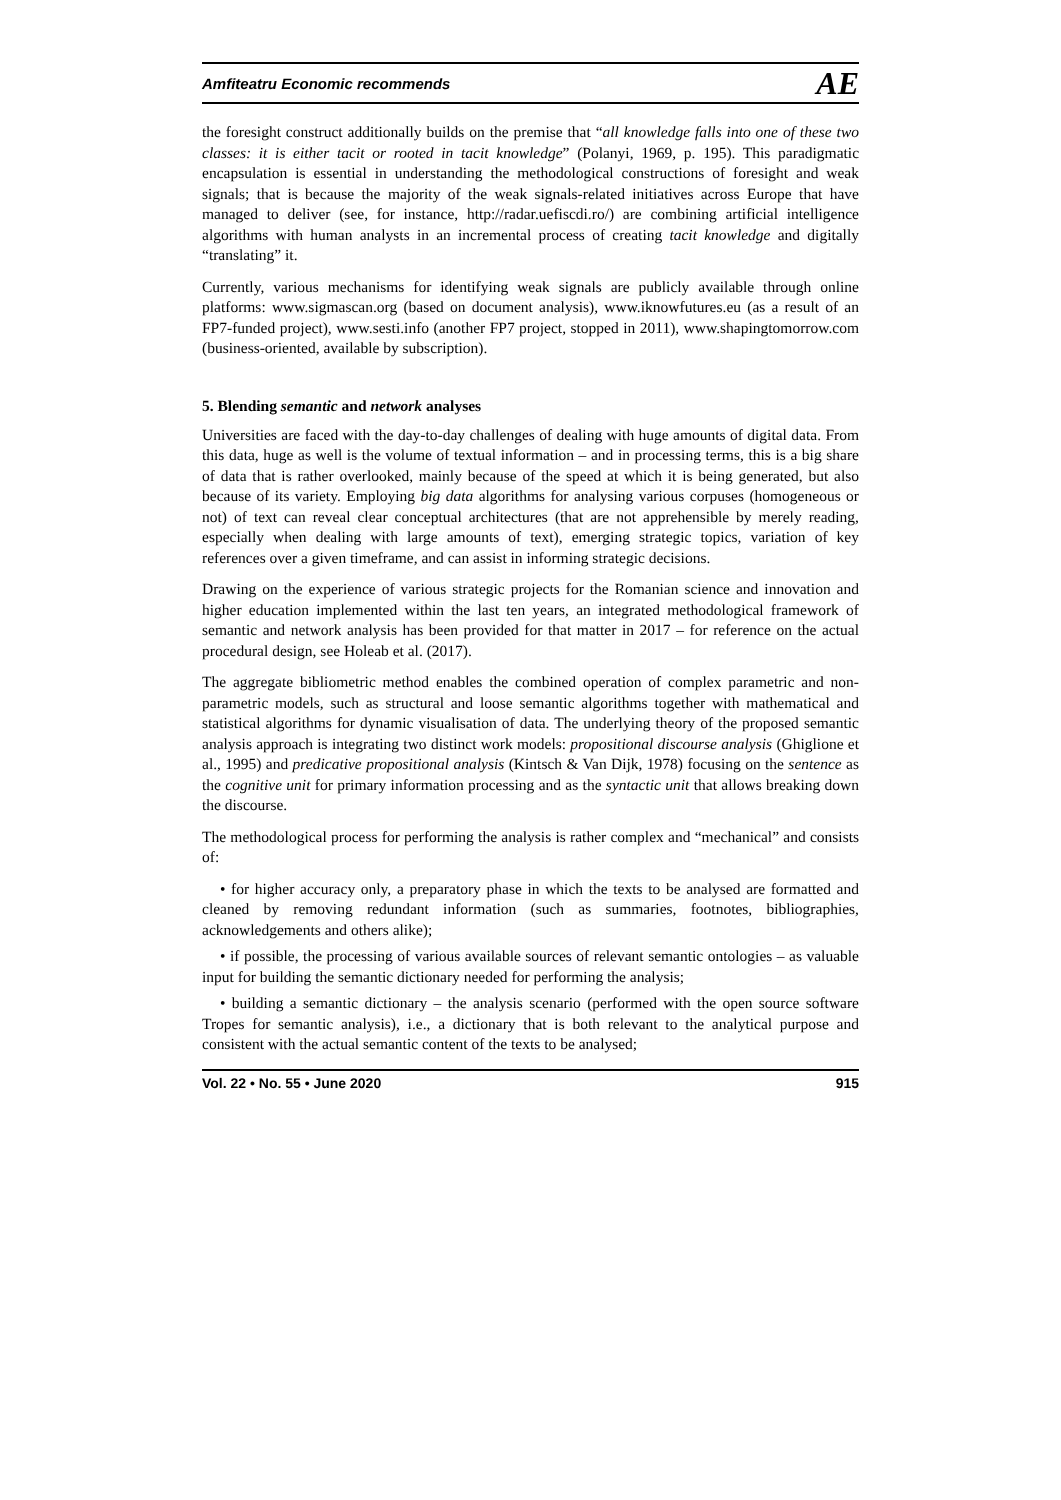Amfiteatru Economic recommends AE
the foresight construct additionally builds on the premise that “all knowledge falls into one of these two classes: it is either tacit or rooted in tacit knowledge” (Polanyi, 1969, p. 195). This paradigmatic encapsulation is essential in understanding the methodological constructions of foresight and weak signals; that is because the majority of the weak signals-related initiatives across Europe that have managed to deliver (see, for instance, http://radar.uefiscdi.ro/) are combining artificial intelligence algorithms with human analysts in an incremental process of creating tacit knowledge and digitally “translating” it.
Currently, various mechanisms for identifying weak signals are publicly available through online platforms: www.sigmascan.org (based on document analysis), www.iknowfutures.eu (as a result of an FP7-funded project), www.sesti.info (another FP7 project, stopped in 2011), www.shapingtomorrow.com (business-oriented, available by subscription).
5. Blending semantic and network analyses
Universities are faced with the day-to-day challenges of dealing with huge amounts of digital data. From this data, huge as well is the volume of textual information – and in processing terms, this is a big share of data that is rather overlooked, mainly because of the speed at which it is being generated, but also because of its variety. Employing big data algorithms for analysing various corpuses (homogeneous or not) of text can reveal clear conceptual architectures (that are not apprehensible by merely reading, especially when dealing with large amounts of text), emerging strategic topics, variation of key references over a given timeframe, and can assist in informing strategic decisions.
Drawing on the experience of various strategic projects for the Romanian science and innovation and higher education implemented within the last ten years, an integrated methodological framework of semantic and network analysis has been provided for that matter in 2017 – for reference on the actual procedural design, see Holeab et al. (2017).
The aggregate bibliometric method enables the combined operation of complex parametric and non-parametric models, such as structural and loose semantic algorithms together with mathematical and statistical algorithms for dynamic visualisation of data. The underlying theory of the proposed semantic analysis approach is integrating two distinct work models: propositional discourse analysis (Ghiglione et al., 1995) and predicative propositional analysis (Kintsch & Van Dijk, 1978) focusing on the sentence as the cognitive unit for primary information processing and as the syntactic unit that allows breaking down the discourse.
The methodological process for performing the analysis is rather complex and “mechanical” and consists of:
• for higher accuracy only, a preparatory phase in which the texts to be analysed are formatted and cleaned by removing redundant information (such as summaries, footnotes, bibliographies, acknowledgements and others alike);
• if possible, the processing of various available sources of relevant semantic ontologies – as valuable input for building the semantic dictionary needed for performing the analysis;
• building a semantic dictionary – the analysis scenario (performed with the open source software Tropes for semantic analysis), i.e., a dictionary that is both relevant to the analytical purpose and consistent with the actual semantic content of the texts to be analysed;
Vol. 22 • No. 55 • June 2020 915